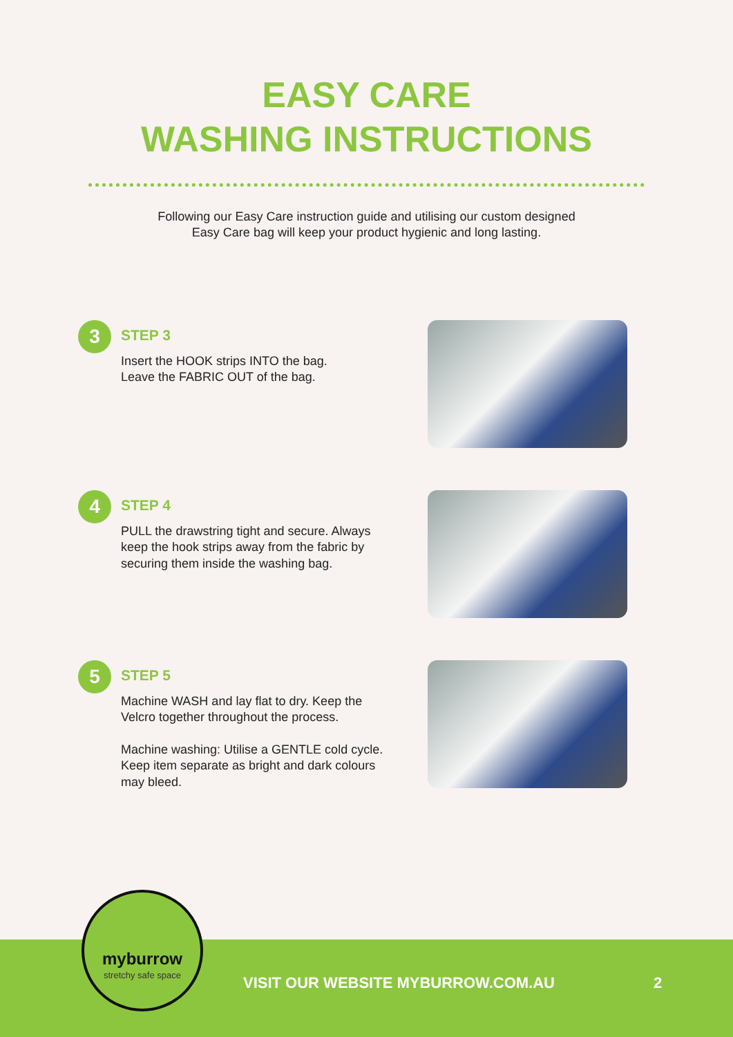EASY CARE
WASHING INSTRUCTIONS
Following our Easy Care instruction guide and utilising our custom designed
Easy Care bag will keep your product hygienic and long lasting.
3
STEP 3
Insert the HOOK strips INTO the bag.
Leave the FABRIC OUT of the bag.
4
STEP 4
PULL the drawstring tight and secure. Always keep the hook strips away from the fabric by securing them inside the washing bag.
5
STEP 5
Machine WASH and lay flat to dry. Keep the Velcro together throughout the process.
Machine washing: Utilise a GENTLE cold cycle. Keep item separate as bright and dark colours may bleed.
VISIT OUR WEBSITE MYBURROW.COM.AU 2
myburrow
stretchy safe space